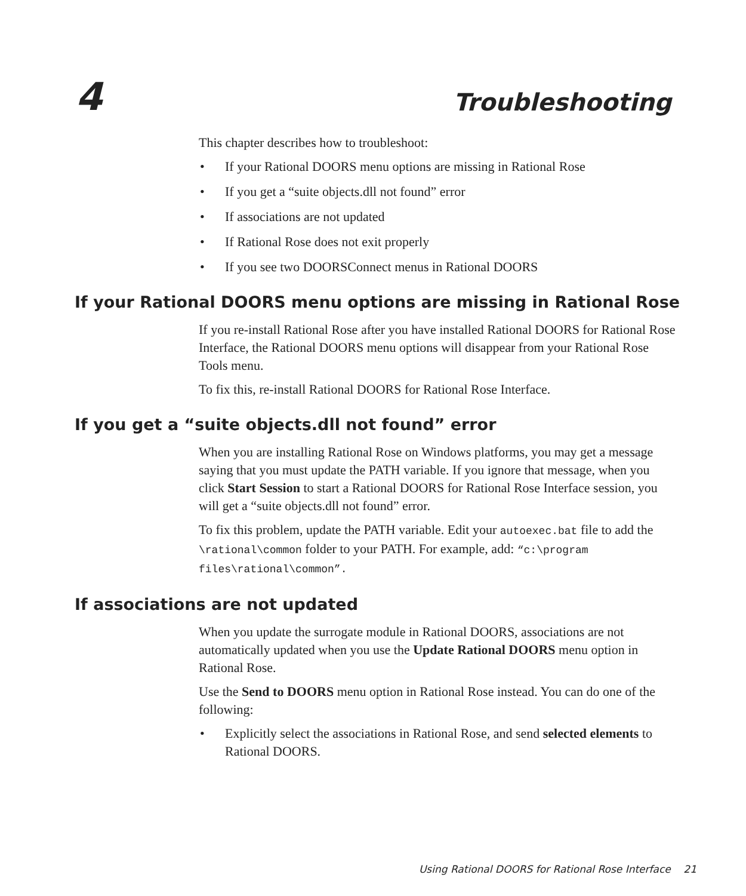4
Troubleshooting
This chapter describes how to troubleshoot:
• If your Rational DOORS menu options are missing in Rational Rose
• If you get a “suite objects.dll not found” error
• If associations are not updated
• If Rational Rose does not exit properly
• If you see two DOORSConnect menus in Rational DOORS
If your Rational DOORS menu options are missing in Rational Rose
If you re-install Rational Rose after you have installed Rational DOORS for Rational Rose Interface, the Rational DOORS menu options will disappear from your Rational Rose Tools menu.
To fix this, re-install Rational DOORS for Rational Rose Interface.
If you get a “suite objects.dll not found” error
When you are installing Rational Rose on Windows platforms, you may get a message saying that you must update the PATH variable. If you ignore that message, when you click Start Session to start a Rational DOORS for Rational Rose Interface session, you will get a “suite objects.dll not found” error.
To fix this problem, update the PATH variable. Edit your autoexec.bat file to add the \rational\common folder to your PATH. For example, add: “c:\program files\rational\common”.
If associations are not updated
When you update the surrogate module in Rational DOORS, associations are not automatically updated when you use the Update Rational DOORS menu option in Rational Rose.
Use the Send to DOORS menu option in Rational Rose instead. You can do one of the following:
• Explicitly select the associations in Rational Rose, and send selected elements to Rational DOORS.
Using Rational DOORS for Rational Rose Interface 21